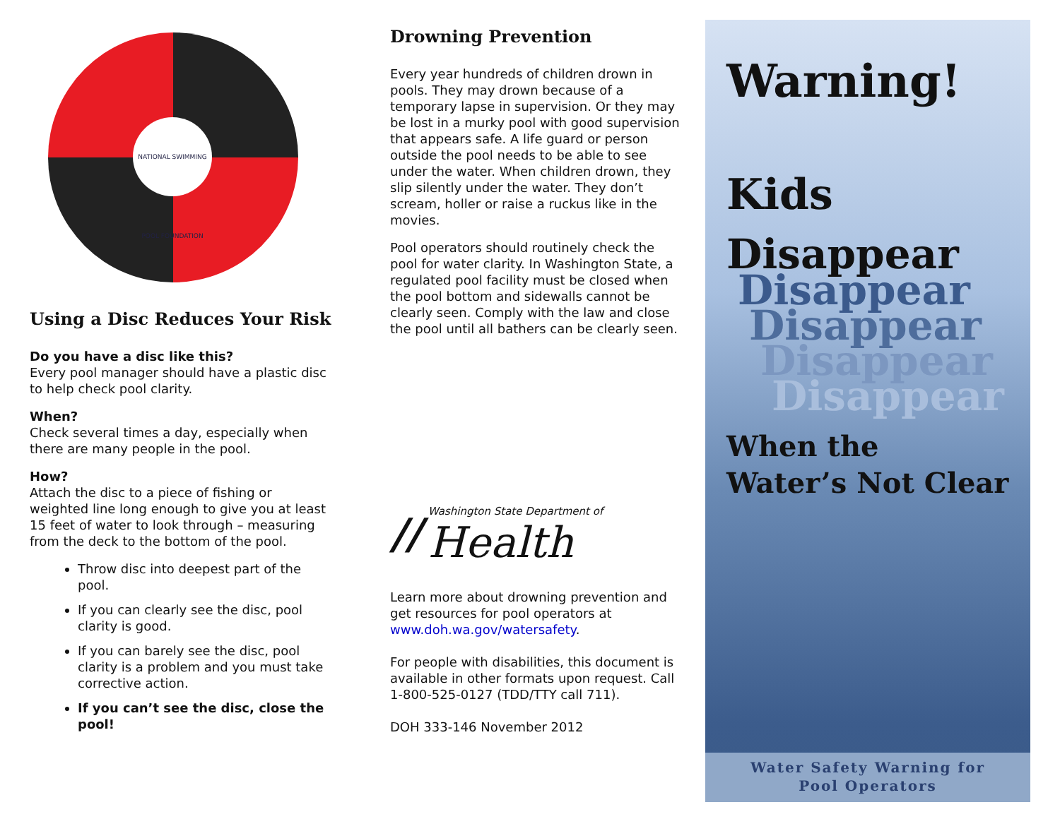NATIONAL SWIMMING POOL FOUNDATION
Using a Disc Reduces Your Risk
Do you have a disc like this?
Every pool manager should have a plastic disc to help check pool clarity.
When?
Check several times a day, especially when there are many people in the pool.
How?
Attach the disc to a piece of fishing or weighted line long enough to give you at least 15 feet of water to look through – measuring from the deck to the bottom of the pool.
Throw disc into deepest part of the pool.
If you can clearly see the disc, pool clarity is good.
If you can barely see the disc, pool clarity is a problem and you must take corrective action.
If you can’t see the disc, close the pool!
Drowning Prevention
Every year hundreds of children drown in pools. They may drown because of a temporary lapse in supervision. Or they may be lost in a murky pool with good supervision that appears safe. A life guard or person outside the pool needs to be able to see under the water. When children drown, they slip silently under the water. They don’t scream, holler or raise a ruckus like in the movies.
Pool operators should routinely check the pool for water clarity. In Washington State, a regulated pool facility must be closed when the pool bottom and sidewalls cannot be clearly seen. Comply with the law and close the pool until all bathers can be clearly seen.
//
Washington State Department of
Health
Learn more about drowning prevention and get resources for pool operators at www.doh.wa.gov/watersafety.
For people with disabilities, this document is available in other formats upon request. Call 1-800-525-0127 (TDD/TTY call 711).
DOH 333-146 November 2012
Warning!
Kids
Disappear
Disappear
Disappear
Disappear
Disappear
When the
Water’s Not Clear
Water Safety Warning for
Pool Operators